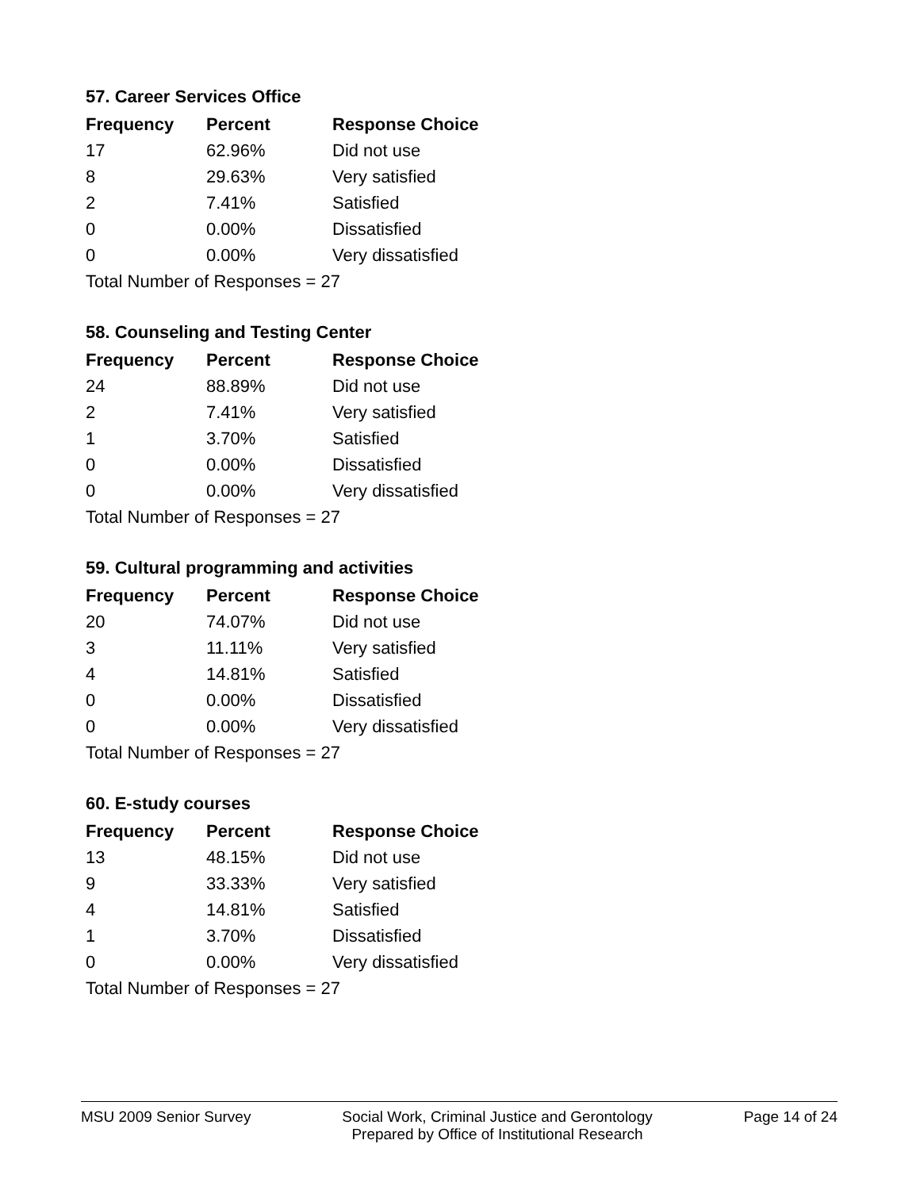57. Career Services Office
| Frequency | Percent | Response Choice |
| --- | --- | --- |
| 17 | 62.96% | Did not use |
| 8 | 29.63% | Very satisfied |
| 2 | 7.41% | Satisfied |
| 0 | 0.00% | Dissatisfied |
| 0 | 0.00% | Very dissatisfied |
| Total Number of Responses = 27 | | |
58. Counseling and Testing Center
| Frequency | Percent | Response Choice |
| --- | --- | --- |
| 24 | 88.89% | Did not use |
| 2 | 7.41% | Very satisfied |
| 1 | 3.70% | Satisfied |
| 0 | 0.00% | Dissatisfied |
| 0 | 0.00% | Very dissatisfied |
| Total Number of Responses = 27 | | |
59. Cultural programming and activities
| Frequency | Percent | Response Choice |
| --- | --- | --- |
| 20 | 74.07% | Did not use |
| 3 | 11.11% | Very satisfied |
| 4 | 14.81% | Satisfied |
| 0 | 0.00% | Dissatisfied |
| 0 | 0.00% | Very dissatisfied |
| Total Number of Responses = 27 | | |
60. E-study courses
| Frequency | Percent | Response Choice |
| --- | --- | --- |
| 13 | 48.15% | Did not use |
| 9 | 33.33% | Very satisfied |
| 4 | 14.81% | Satisfied |
| 1 | 3.70% | Dissatisfied |
| 0 | 0.00% | Very dissatisfied |
| Total Number of Responses = 27 | | |
MSU 2009 Senior Survey Social Work, Criminal Justice and Gerontology
Prepared by Office of Institutional Research
Page 14 of 24